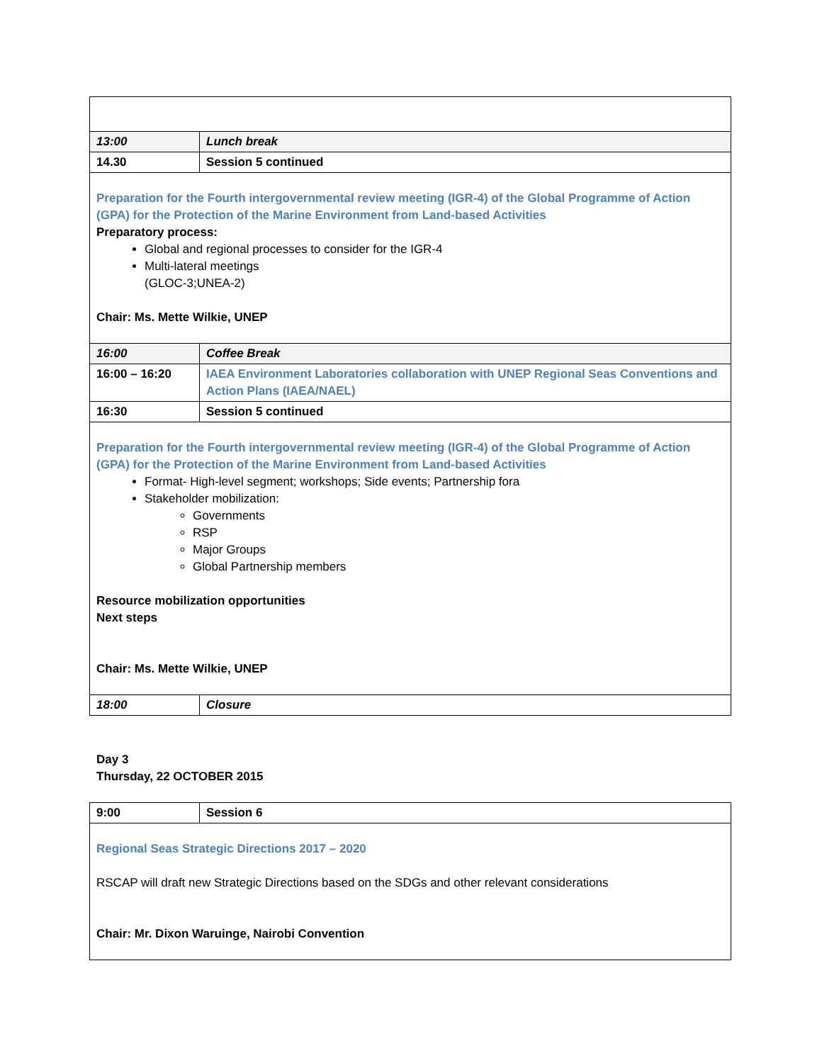| 13:00 | Lunch break |
| 14.30 | Session 5 continued |
| Preparation for the Fourth intergovernmental review meeting (IGR-4) of the Global Programme of Action (GPA) for the Protection of the Marine Environment from Land-based Activities Preparatory process: Global and regional processes to consider for the IGR-4 Multi-lateral meetings (GLOC-3;UNEA-2) Chair: Ms. Mette Wilkie, UNEP | |
| 16:00 | Coffee Break |
| 16:00 – 16:20 | IAEA Environment Laboratories collaboration with UNEP Regional Seas Conventions and Action Plans (IAEA/NAEL) |
| 16:30 | Session 5 continued |
| Preparation for the Fourth intergovernmental review meeting (IGR-4) of the Global Programme of Action (GPA) for the Protection of the Marine Environment from Land-based Activities Format- High-level segment; workshops; Side events; Partnership fora Stakeholder mobilization: Governments RSP Major Groups Global Partnership members Resource mobilization opportunities Next steps Chair: Ms. Mette Wilkie, UNEP | |
| 18:00 | Closure |
Day 3
Thursday, 22 OCTOBER 2015
| 9:00 | Session 6 |
| Regional Seas Strategic Directions 2017 – 2020 RSCAP will draft new Strategic Directions based on the SDGs and other relevant considerations Chair: Mr. Dixon Waruinge, Nairobi Convention | |